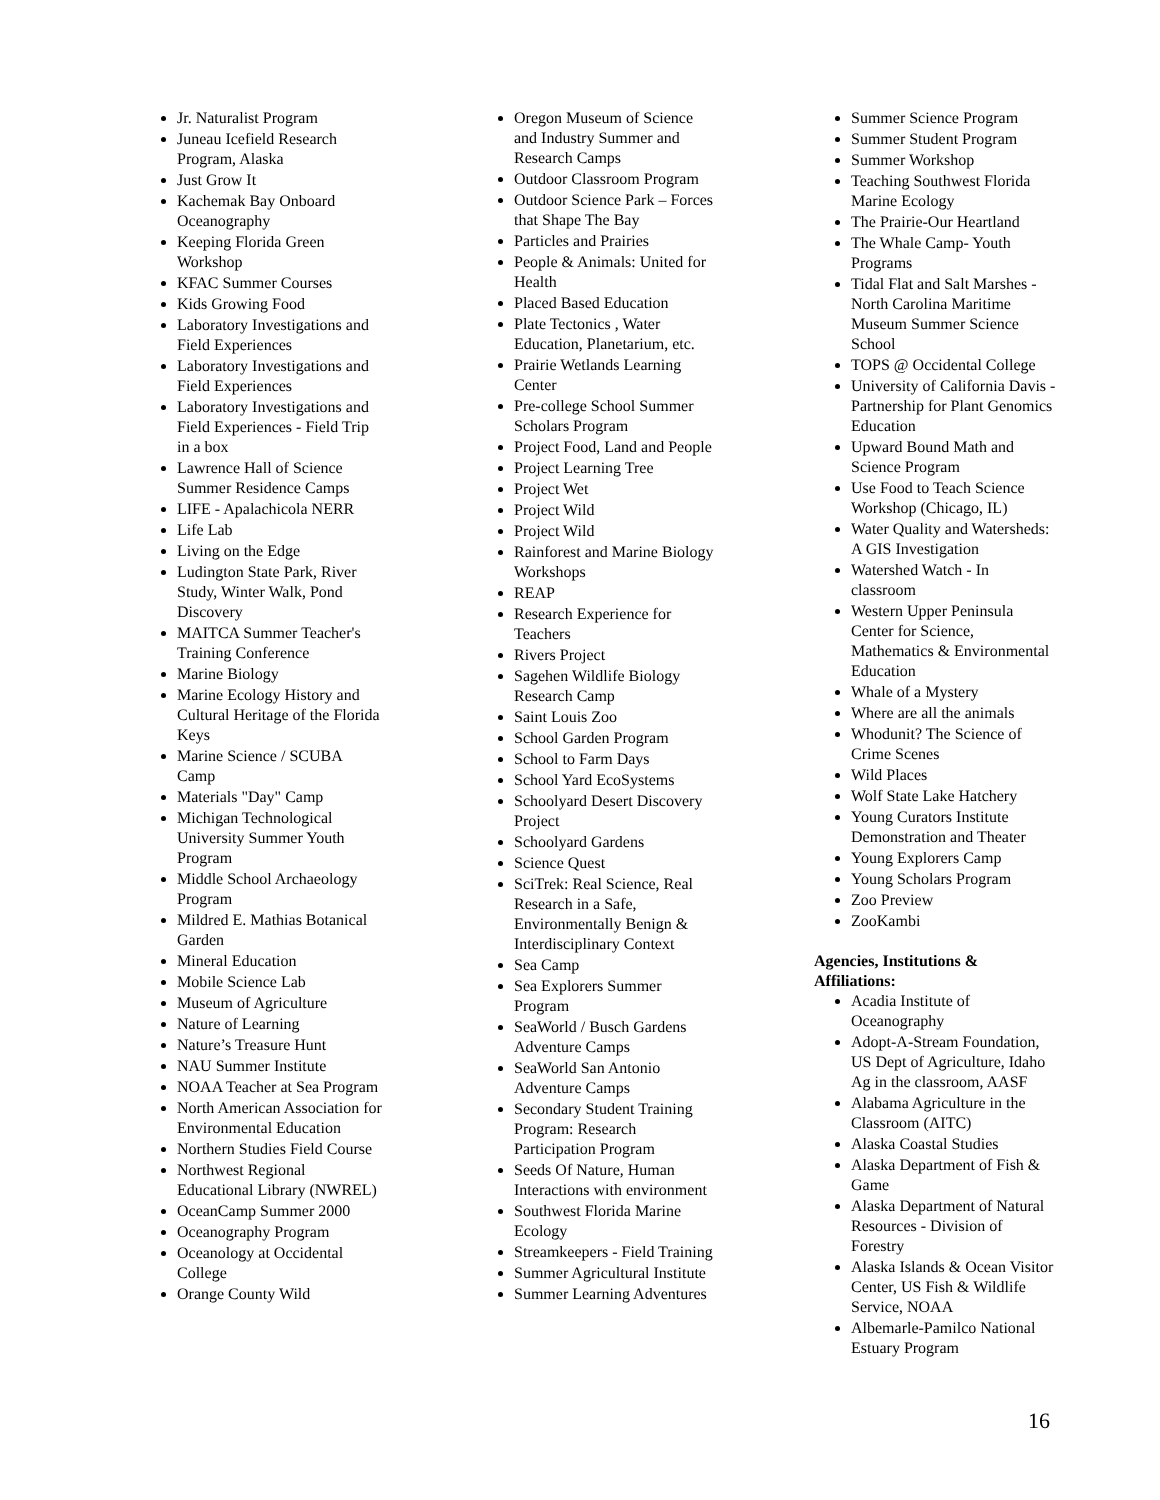Jr. Naturalist Program
Juneau Icefield Research Program, Alaska
Just Grow It
Kachemak Bay Onboard Oceanography
Keeping Florida Green Workshop
KFAC Summer Courses
Kids Growing Food
Laboratory Investigations and Field Experiences
Laboratory Investigations and Field Experiences
Laboratory Investigations and Field Experiences - Field Trip in a box
Lawrence Hall of Science Summer Residence Camps
LIFE - Apalachicola NERR
Life Lab
Living on the Edge
Ludington State Park, River Study, Winter Walk, Pond Discovery
MAITCA Summer Teacher's Training Conference
Marine Biology
Marine Ecology History and Cultural Heritage of the Florida Keys
Marine Science / SCUBA Camp
Materials "Day" Camp
Michigan Technological University Summer Youth Program
Middle School Archaeology Program
Mildred E. Mathias Botanical Garden
Mineral Education
Mobile Science Lab
Museum of Agriculture
Nature of Learning
Nature’s Treasure Hunt
NAU Summer Institute
NOAA Teacher at Sea Program
North American Association for Environmental Education
Northern Studies Field Course
Northwest Regional Educational Library (NWREL)
OceanCamp Summer 2000
Oceanography Program
Oceanology at Occidental College
Orange County Wild
Oregon Museum of Science and Industry Summer and Research Camps
Outdoor Classroom Program
Outdoor Science Park – Forces that Shape The Bay
Particles and Prairies
People & Animals: United for Health
Placed Based Education
Plate Tectonics , Water Education, Planetarium, etc.
Prairie Wetlands Learning Center
Pre-college School Summer Scholars Program
Project Food, Land and People
Project Learning Tree
Project Wet
Project Wild
Project Wild
Rainforest and Marine Biology Workshops
REAP
Research Experience for Teachers
Rivers Project
Sagehen Wildlife Biology Research Camp
Saint Louis Zoo
School Garden Program
School to Farm Days
School Yard EcoSystems
Schoolyard Desert Discovery Project
Schoolyard Gardens
Science Quest
SciTrek: Real Science, Real Research in a Safe, Environmentally Benign & Interdisciplinary Context
Sea Camp
Sea Explorers Summer Program
SeaWorld / Busch Gardens Adventure Camps
SeaWorld San Antonio Adventure Camps
Secondary Student Training Program: Research Participation Program
Seeds Of Nature, Human Interactions with environment
Southwest Florida Marine Ecology
Streamkeepers - Field Training
Summer Agricultural Institute
Summer Learning Adventures
Summer Science Program
Summer Student Program
Summer Workshop
Teaching Southwest Florida Marine Ecology
The Prairie-Our Heartland
The Whale Camp- Youth Programs
Tidal Flat and Salt Marshes - North Carolina Maritime Museum Summer Science School
TOPS @ Occidental College
University of California Davis - Partnership for Plant Genomics Education
Upward Bound Math and Science Program
Use Food to Teach Science Workshop (Chicago, IL)
Water Quality and Watersheds: A GIS Investigation
Watershed Watch - In classroom
Western Upper Peninsula Center for Science, Mathematics & Environmental Education
Whale of a Mystery
Where are all the animals
Whodunit? The Science of Crime Scenes
Wild Places
Wolf State Lake Hatchery
Young Curators Institute Demonstration and Theater
Young Explorers Camp
Young Scholars Program
Zoo Preview
ZooKambi
Agencies, Institutions & Affiliations:
Acadia Institute of Oceanography
Adopt-A-Stream Foundation, US Dept of Agriculture, Idaho Ag in the classroom, AASF
Alabama Agriculture in the Classroom (AITC)
Alaska Coastal Studies
Alaska Department of Fish & Game
Alaska Department of Natural Resources - Division of Forestry
Alaska Islands & Ocean Visitor Center, US Fish & Wildlife Service, NOAA
Albemarle-Pamilco National Estuary Program
16